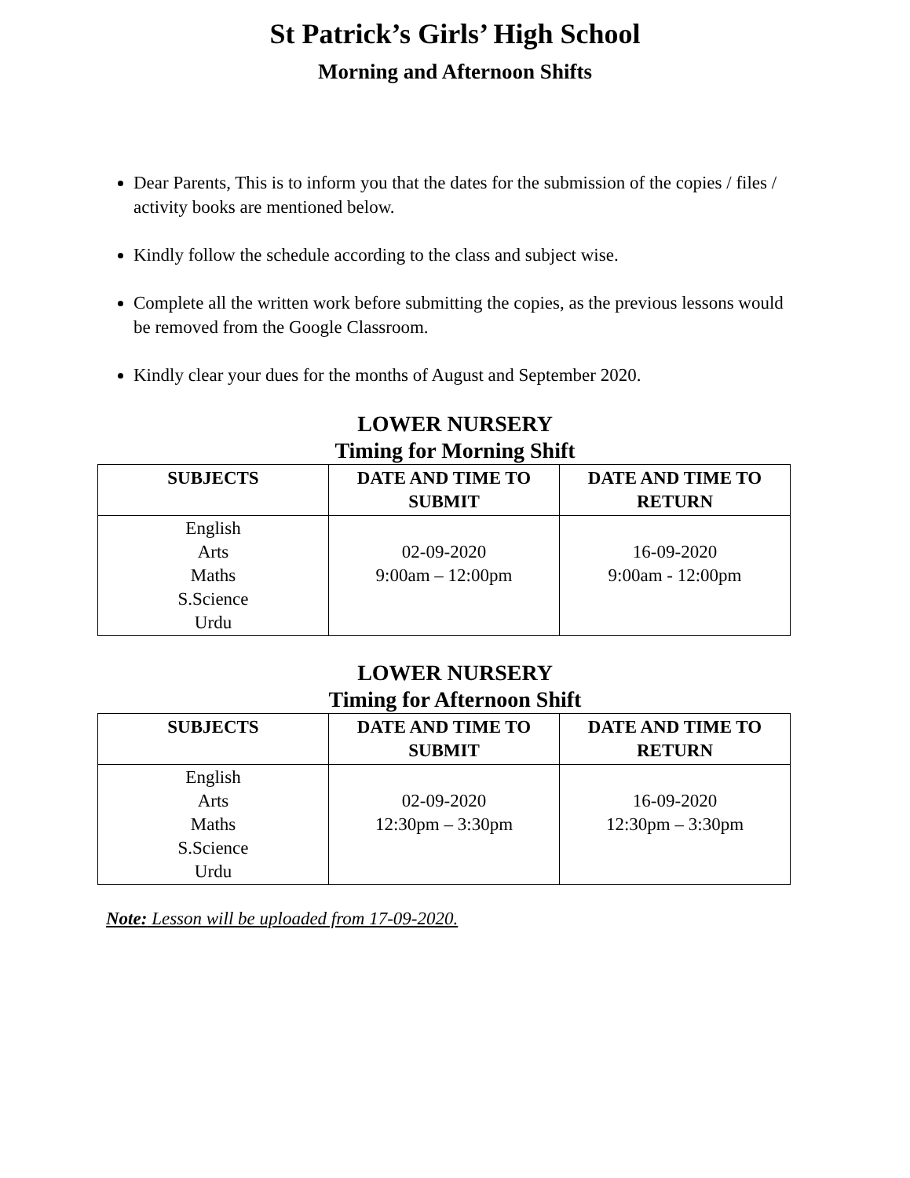St Patrick’s Girls’ High School
Morning and Afternoon Shifts
Dear Parents, This is to inform you that the dates for the submission of the copies / files / activity books are mentioned below.
Kindly follow the schedule according to the class and subject wise.
Complete all the written work before submitting the copies, as the previous lessons would be removed from the Google Classroom.
Kindly clear your dues for the months of August and September 2020.
LOWER NURSERY
Timing for Morning Shift
| SUBJECTS | DATE AND TIME TO SUBMIT | DATE AND TIME TO RETURN |
| --- | --- | --- |
| English Arts Maths S.Science Urdu | 02-09-2020 9:00am – 12:00pm | 16-09-2020 9:00am - 12:00pm |
LOWER NURSERY
Timing for Afternoon Shift
| SUBJECTS | DATE AND TIME TO SUBMIT | DATE AND TIME TO RETURN |
| --- | --- | --- |
| English Arts Maths S.Science Urdu | 02-09-2020 12:30pm – 3:30pm | 16-09-2020 12:30pm – 3:30pm |
Note: Lesson will be uploaded from 17-09-2020.